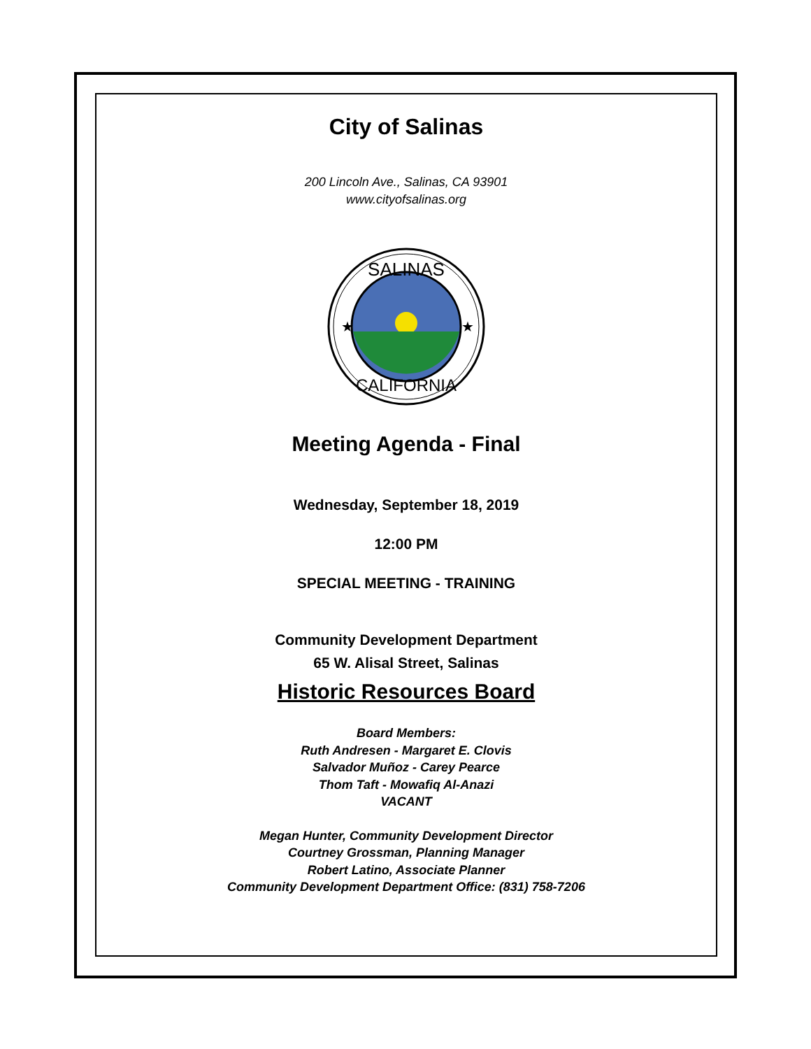City of Salinas
200 Lincoln Ave., Salinas, CA 93901
www.cityofsalinas.org
SALINAS
CALIFORNIA
★
★
Meeting Agenda - Final
Wednesday, September 18, 2019
12:00 PM
SPECIAL MEETING - TRAINING
Community Development Department
65 W. Alisal Street, Salinas
Historic Resources Board
Board Members:
Ruth Andresen - Margaret E. Clovis
Salvador Muñoz - Carey Pearce
Thom Taft - Mowafiq Al-Anazi
VACANT
Megan Hunter, Community Development Director
Courtney Grossman, Planning Manager
Robert Latino, Associate Planner
Community Development Department Office: (831) 758-7206